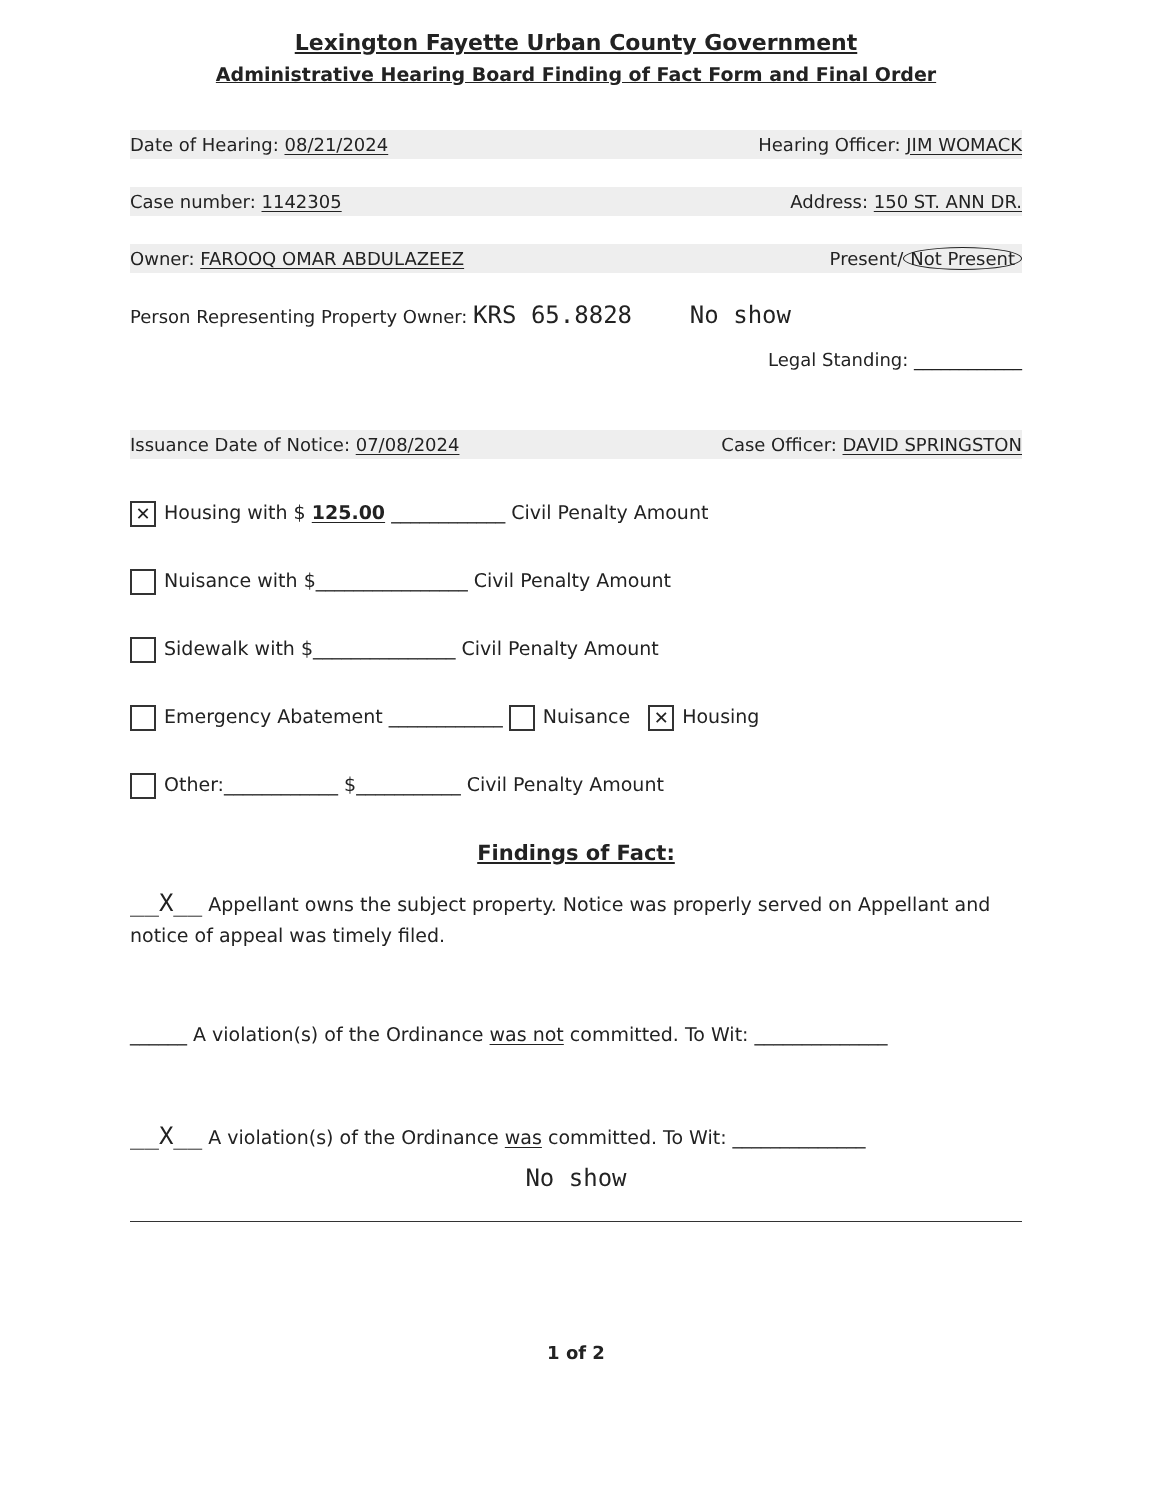Lexington Fayette Urban County Government
Administrative Hearing Board Finding of Fact Form and Final Order
Date of Hearing: 08/21/2024 Hearing Officer: JIM WOMACK
Case number: 1142305 Address: 150 ST. ANN DR.
Owner: FAROOQ OMAR ABDULAZEEZ Present/ Not Present
Person Representing Property Owner: KRS 65.8828 No show
Legal Standing: ____________
Issuance Date of Notice: 07/08/2024 Case Officer: DAVID SPRINGSTON
✕ Housing with $ 125.00 ____________ Civil Penalty Amount
Nuisance with $________________ Civil Penalty Amount
Sidewalk with $_______________ Civil Penalty Amount
Emergency Abatement ____________ Nuisance ✕ Housing
Other:____________ $___________ Civil Penalty Amount
Findings of Fact:
__X__ Appellant owns the subject property. Notice was properly served on Appellant and notice of appeal was timely filed.
______ A violation(s) of the Ordinance was not committed. To Wit: ______________
__X__ A violation(s) of the Ordinance was committed. To Wit: ______________
No show
1 of 2